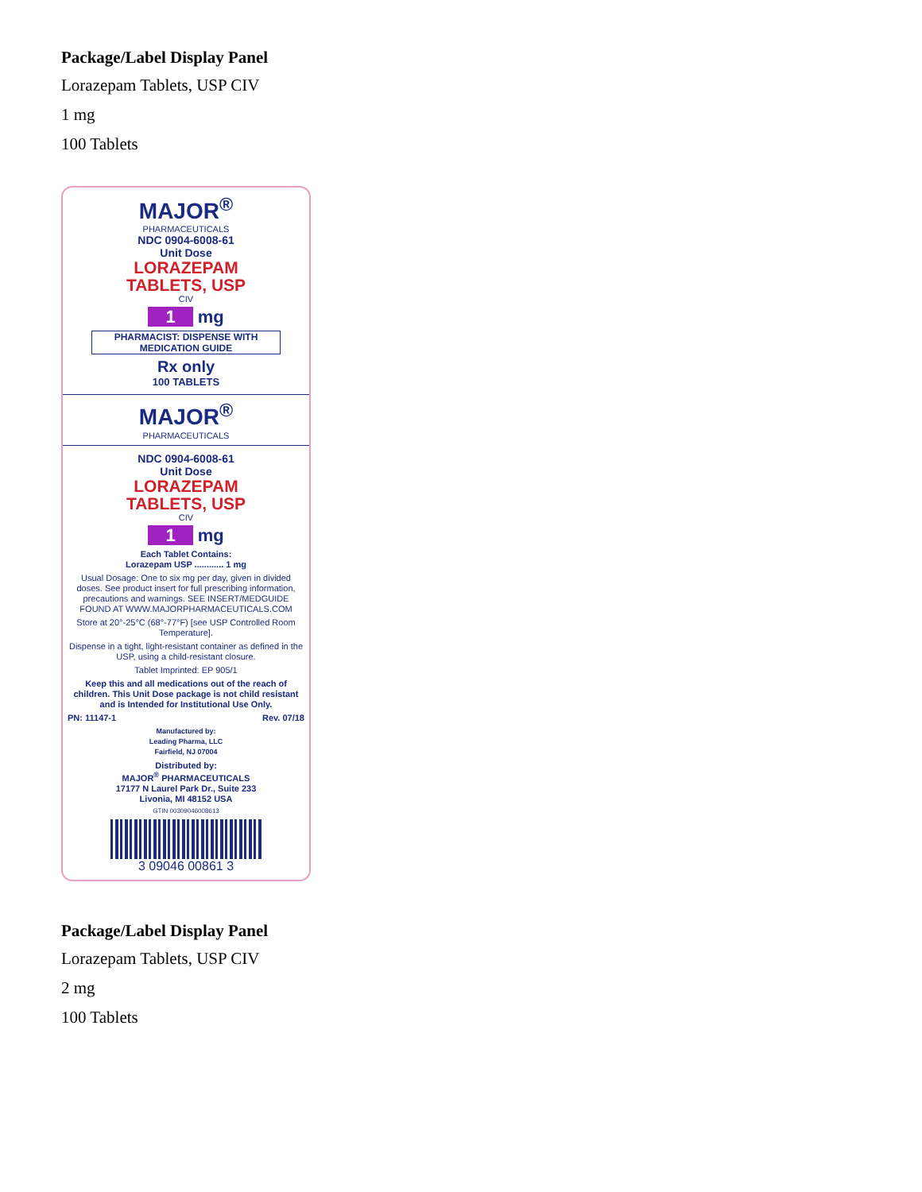Package/Label Display Panel
Lorazepam Tablets, USP CIV
1 mg
100 Tablets
MAJOR<sup>®</sup>
PHARMACEUTICALS
NDC 0904-6008-61
Unit Dose
LORAZEPAM
TABLETS, USP
CIV
1 mg
PHARMACIST: DISPENSE WITH MEDICATION GUIDE
Rx only
100 TABLETS
MAJOR<sup>®</sup>
PHARMACEUTICALS
NDC 0904-6008-61
Unit Dose
LORAZEPAM
TABLETS, USP
CIV
1 mg
Each Tablet Contains:
Lorazepam USP ............ 1 mg
Usual Dosage: One to six mg per day, given in divided doses. See product insert for full prescribing information, precautions and warnings. SEE INSERT/MEDGUIDE FOUND AT WWW.MAJORPHARMACEUTICALS.COM
Store at 20°-25°C (68°-77°F) [see USP Controlled Room Temperature].
Dispense in a tight, light-resistant container as defined in the USP, using a child-resistant closure.
Tablet Imprinted: EP 905/1
Keep this and all medications out of the reach of children. This Unit Dose package is not child resistant and is Intended for Institutional Use Only.
PN: 11147-1 Rev. 07/18
Manufactured by:
Leading Pharma, LLC
Fairfield, NJ 07004
Distributed by:
MAJOR<sup>®</sup> PHARMACEUTICALS
17177 N Laurel Park Dr., Suite 233
Livonia, MI 48152 USA
GTIN 00309046008613
3 09046 00861 3
Package/Label Display Panel
Lorazepam Tablets, USP CIV
2 mg
100 Tablets